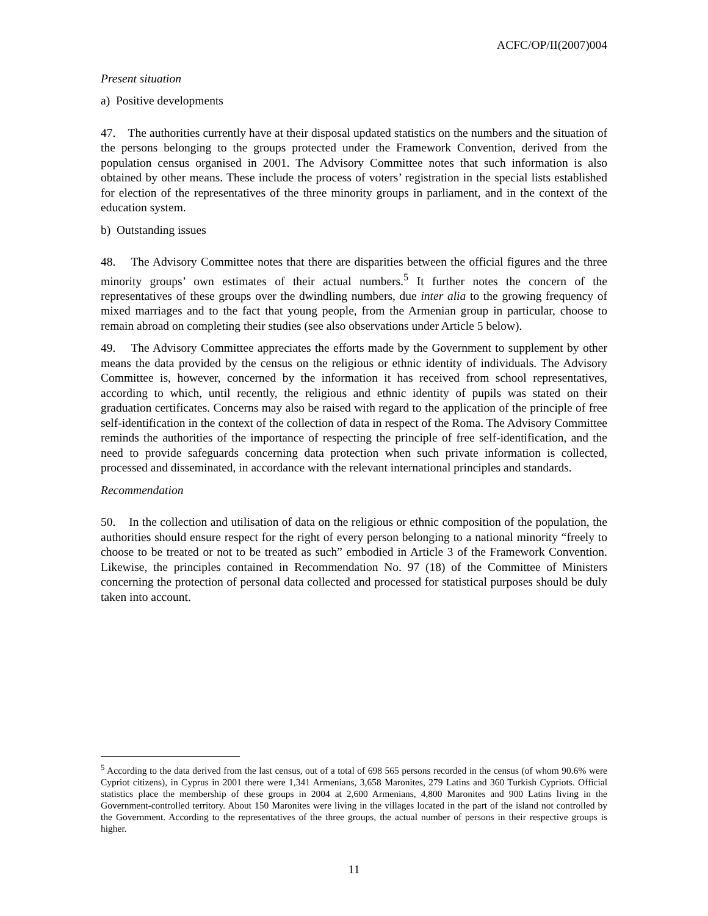ACFC/OP/II(2007)004
Present situation
a) Positive developments
47. The authorities currently have at their disposal updated statistics on the numbers and the situation of the persons belonging to the groups protected under the Framework Convention, derived from the population census organised in 2001. The Advisory Committee notes that such information is also obtained by other means. These include the process of voters’ registration in the special lists established for election of the representatives of the three minority groups in parliament, and in the context of the education system.
b) Outstanding issues
48. The Advisory Committee notes that there are disparities between the official figures and the three minority groups’ own estimates of their actual numbers.<sup>5</sup> It further notes the concern of the representatives of these groups over the dwindling numbers, due inter alia to the growing frequency of mixed marriages and to the fact that young people, from the Armenian group in particular, choose to remain abroad on completing their studies (see also observations under Article 5 below).
49. The Advisory Committee appreciates the efforts made by the Government to supplement by other means the data provided by the census on the religious or ethnic identity of individuals. The Advisory Committee is, however, concerned by the information it has received from school representatives, according to which, until recently, the religious and ethnic identity of pupils was stated on their graduation certificates. Concerns may also be raised with regard to the application of the principle of free self-identification in the context of the collection of data in respect of the Roma. The Advisory Committee reminds the authorities of the importance of respecting the principle of free self-identification, and the need to provide safeguards concerning data protection when such private information is collected, processed and disseminated, in accordance with the relevant international principles and standards.
Recommendation
50. In the collection and utilisation of data on the religious or ethnic composition of the population, the authorities should ensure respect for the right of every person belonging to a national minority “freely to choose to be treated or not to be treated as such” embodied in Article 3 of the Framework Convention. Likewise, the principles contained in Recommendation No. 97 (18) of the Committee of Ministers concerning the protection of personal data collected and processed for statistical purposes should be duly taken into account.
<sup>5</sup> According to the data derived from the last census, out of a total of 698 565 persons recorded in the census (of whom 90.6% were Cypriot citizens), in Cyprus in 2001 there were 1,341 Armenians, 3,658 Maronites, 279 Latins and 360 Turkish Cypriots. Official statistics place the membership of these groups in 2004 at 2,600 Armenians, 4,800 Maronites and 900 Latins living in the Government-controlled territory. About 150 Maronites were living in the villages located in the part of the island not controlled by the Government. According to the representatives of the three groups, the actual number of persons in their respective groups is higher.
11